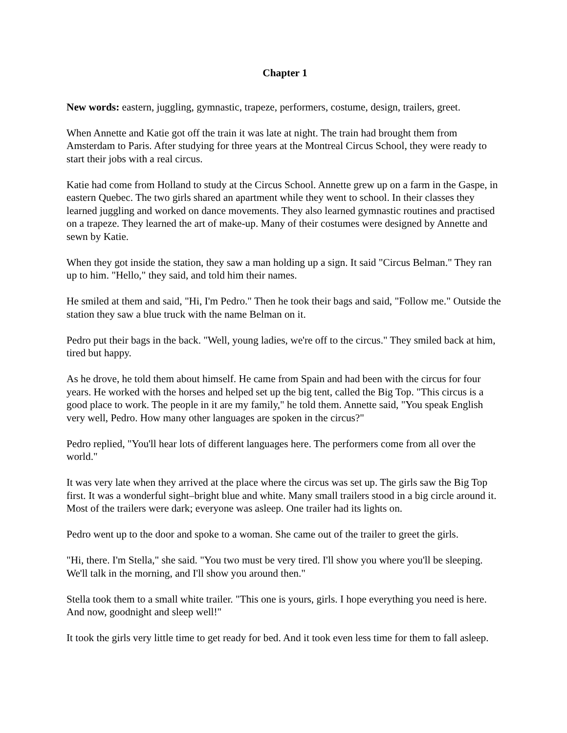Chapter 1
New words: eastern, juggling, gymnastic, trapeze, performers, costume, design, trailers, greet.
When Annette and Katie got off the train it was late at night. The train had brought them from Amsterdam to Paris. After studying for three years at the Montreal Circus School, they were ready to start their jobs with a real circus.
Katie had come from Holland to study at the Circus School. Annette grew up on a farm in the Gaspe, in eastern Quebec. The two girls shared an apartment while they went to school. In their classes they learned juggling and worked on dance movements. They also learned gymnastic routines and practised on a trapeze. They learned the art of make-up. Many of their costumes were designed by Annette and sewn by Katie.
When they got inside the station, they saw a man holding up a sign. It said "Circus Belman." They ran up to him. "Hello," they said, and told him their names.
He smiled at them and said, "Hi, I'm Pedro." Then he took their bags and said, "Follow me." Outside the station they saw a blue truck with the name Belman on it.
Pedro put their bags in the back. "Well, young ladies, we're off to the circus." They smiled back at him, tired but happy.
As he drove, he told them about himself. He came from Spain and had been with the circus for four years. He worked with the horses and helped set up the big tent, called the Big Top. "This circus is a good place to work. The people in it are my family," he told them. Annette said, "You speak English very well, Pedro. How many other languages are spoken in the circus?"
Pedro replied, "You'll hear lots of different languages here. The performers come from all over the world."
It was very late when they arrived at the place where the circus was set up. The girls saw the Big Top first. It was a wonderful sight–bright blue and white. Many small trailers stood in a big circle around it. Most of the trailers were dark; everyone was asleep. One trailer had its lights on.
Pedro went up to the door and spoke to a woman. She came out of the trailer to greet the girls.
"Hi, there. I'm Stella," she said. "You two must be very tired. I'll show you where you'll be sleeping. We'll talk in the morning, and I'll show you around then."
Stella took them to a small white trailer. "This one is yours, girls. I hope everything you need is here. And now, goodnight and sleep well!"
It took the girls very little time to get ready for bed. And it took even less time for them to fall asleep.